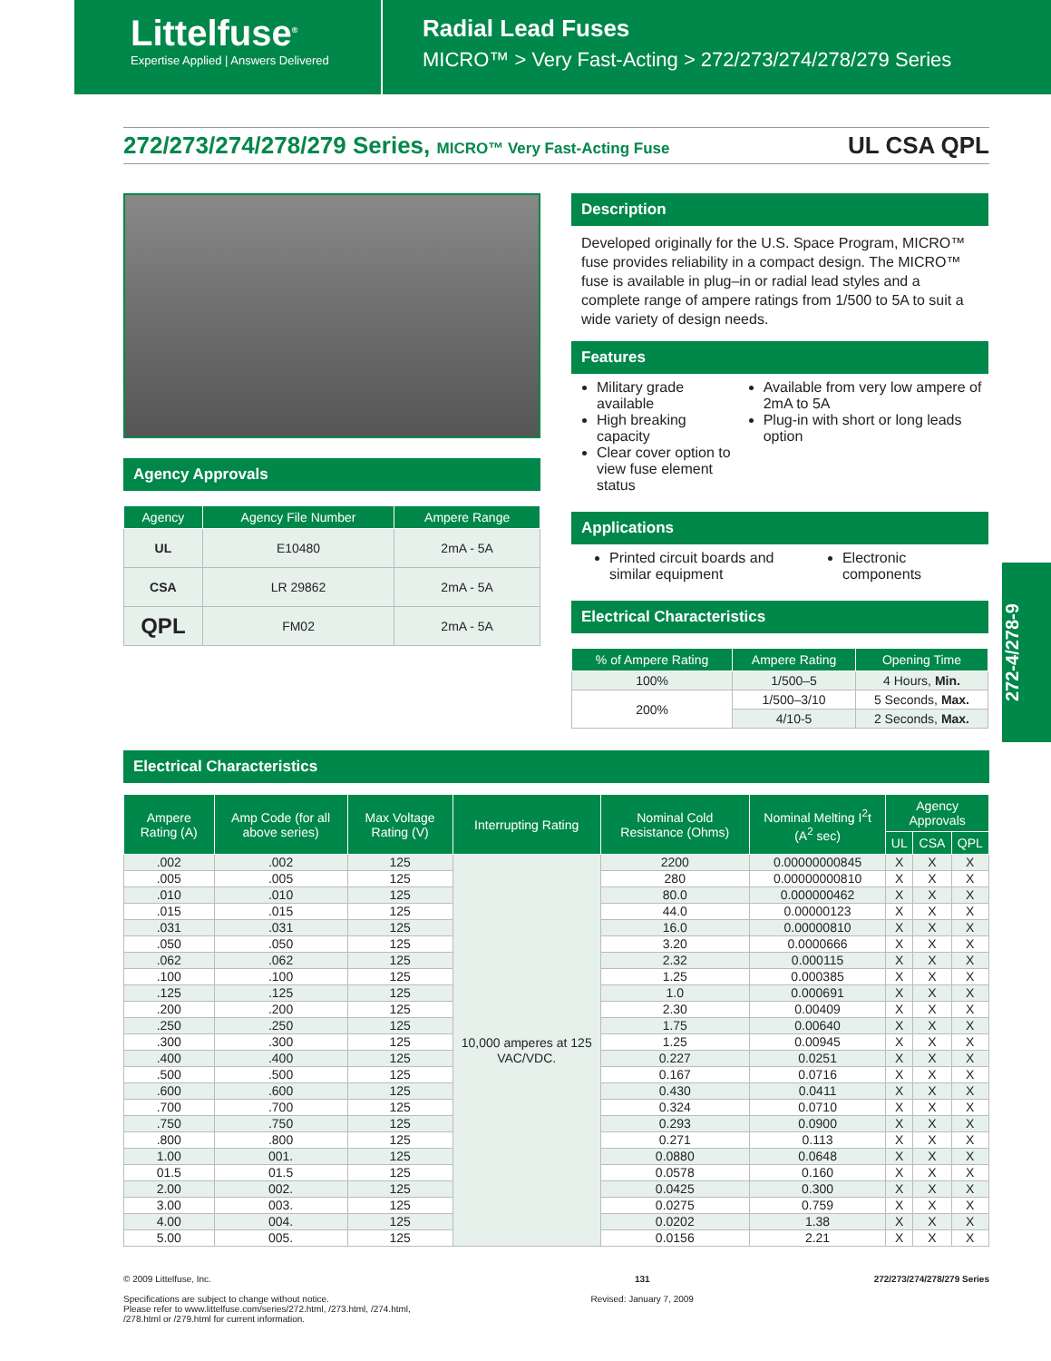Littelfuse<sup>®</sup>
Expertise Applied | Answers Delivered
Radial Lead Fuses
MICRO™ > Very Fast-Acting > 272/273/274/278/279 Series
272/273/274/278/279 Series, MICRO™ Very Fast-Acting Fuse
UL CSA QPL
Agency Approvals
| Agency | Agency File Number | Ampere Range |
| --- | --- | --- |
| UL | E10480 | 2mA - 5A |
| CSA | LR 29862 | 2mA - 5A |
| QPL | FM02 | 2mA - 5A |
Description
Developed originally for the U.S. Space Program, MICRO™ fuse provides reliability in a compact design. The MICRO™ fuse is available in plug–in or radial lead styles and a complete range of ampere ratings from 1/500 to 5A to suit a wide variety of design needs.
Features
Military grade available
High breaking capacity
Clear cover option to view fuse element status
Available from very low ampere of 2mA to 5A
Plug-in with short or long leads option
Applications
Printed circuit boards and similar equipment
Electronic components
Electrical Characteristics
| % of Ampere Rating | Ampere Rating | Opening Time |
| --- | --- | --- |
| 100% | 1/500–5 | 4 Hours, Min. |
| 200% | 1/500–3/10 | 5 Seconds, Max. |
| | 4/10-5 | 2 Seconds, Max. |
272-4/278-9
Electrical Characteristics
| Ampere Rating (A) | Amp Code (for all above series) | Max Voltage Rating (V) | Interrupting Rating | Nominal Cold Resistance (Ohms) | Nominal Melting I<sup>2</sup>t (A<sup>2</sup> sec) | Agency Approvals | | |
| --- | --- | --- | --- | --- | --- | --- | --- | --- |
| | | | | | | UL | CSA | QPL |
| .002 | .002 | 125 | 10,000 amperes at 125 VAC/VDC. | 2200 | 0.00000000845 | X | X | X |
| .005 | .005 | 125 | | 280 | 0.00000000810 | X | X | X |
| .010 | .010 | 125 | | 80.0 | 0.000000462 | X | X | X |
| .015 | .015 | 125 | | 44.0 | 0.00000123 | X | X | X |
| .031 | .031 | 125 | | 16.0 | 0.00000810 | X | X | X |
| .050 | .050 | 125 | | 3.20 | 0.0000666 | X | X | X |
| .062 | .062 | 125 | | 2.32 | 0.000115 | X | X | X |
| .100 | .100 | 125 | | 1.25 | 0.000385 | X | X | X |
| .125 | .125 | 125 | | 1.0 | 0.000691 | X | X | X |
| .200 | .200 | 125 | | 2.30 | 0.00409 | X | X | X |
| .250 | .250 | 125 | | 1.75 | 0.00640 | X | X | X |
| .300 | .300 | 125 | | 1.25 | 0.00945 | X | X | X |
| .400 | .400 | 125 | | 0.227 | 0.0251 | X | X | X |
| .500 | .500 | 125 | | 0.167 | 0.0716 | X | X | X |
| .600 | .600 | 125 | | 0.430 | 0.0411 | X | X | X |
| .700 | .700 | 125 | | 0.324 | 0.0710 | X | X | X |
| .750 | .750 | 125 | | 0.293 | 0.0900 | X | X | X |
| .800 | .800 | 125 | | 0.271 | 0.113 | X | X | X |
| 1.00 | 001. | 125 | | 0.0880 | 0.0648 | X | X | X |
| 01.5 | 01.5 | 125 | | 0.0578 | 0.160 | X | X | X |
| 2.00 | 002. | 125 | | 0.0425 | 0.300 | X | X | X |
| 3.00 | 003. | 125 | | 0.0275 | 0.759 | X | X | X |
| 4.00 | 004. | 125 | | 0.0202 | 1.38 | X | X | X |
| 5.00 | 005. | 125 | | 0.0156 | 2.21 | X | X | X |
© 2009 Littelfuse, Inc.
Specifications are subject to change without notice.
Please refer to www.littelfuse.com/series/272.html, /273.html, /274.html,
/278.html or /279.html for current information.
131
Revised: January 7, 2009
272/273/274/278/279 Series